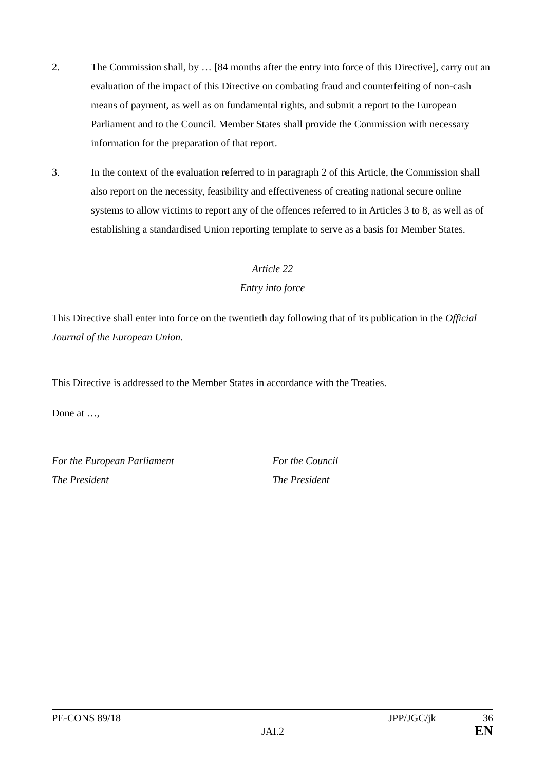2. The Commission shall, by … [84 months after the entry into force of this Directive], carry out an evaluation of the impact of this Directive on combating fraud and counterfeiting of non-cash means of payment, as well as on fundamental rights, and submit a report to the European Parliament and to the Council. Member States shall provide the Commission with necessary information for the preparation of that report.
3. In the context of the evaluation referred to in paragraph 2 of this Article, the Commission shall also report on the necessity, feasibility and effectiveness of creating national secure online systems to allow victims to report any of the offences referred to in Articles 3 to 8, as well as of establishing a standardised Union reporting template to serve as a basis for Member States.
Article 22
Entry into force
This Directive shall enter into force on the twentieth day following that of its publication in the Official Journal of the European Union.
This Directive is addressed to the Member States in accordance with the Treaties.
Done at …,
For the European Parliament
The President
For the Council
The President
PE-CONS 89/18 JPP/JGC/jk 36
JAI.2 EN